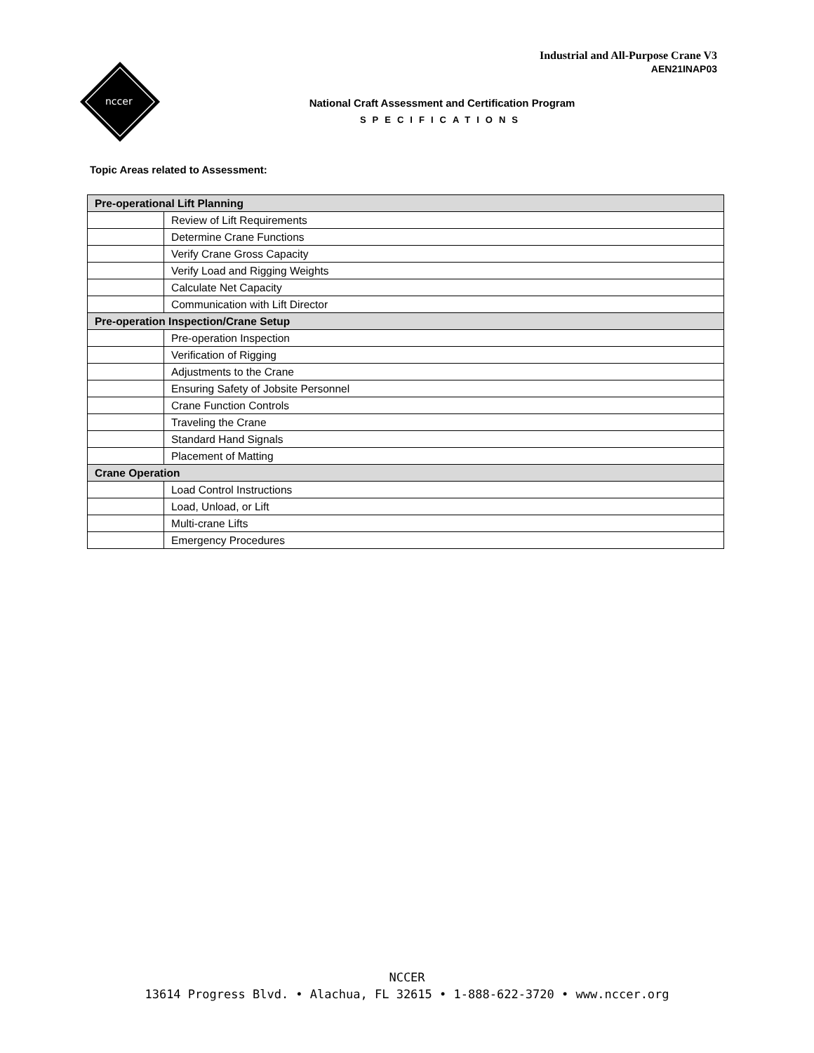Industrial and All-Purpose Crane V3
AEN21INAP03
nccer
National Craft Assessment and Certification Program
SPECIFICATIONS
Topic Areas related to Assessment:
| Pre-operational Lift Planning | |
| --- | --- |
| | Review of Lift Requirements |
| | Determine Crane Functions |
| | Verify Crane Gross Capacity |
| | Verify Load and Rigging Weights |
| | Calculate Net Capacity |
| | Communication with Lift Director |
| Pre-operation Inspection/Crane Setup | |
| | Pre-operation Inspection |
| | Verification of Rigging |
| | Adjustments to the Crane |
| | Ensuring Safety of Jobsite Personnel |
| | Crane Function Controls |
| | Traveling the Crane |
| | Standard Hand Signals |
| | Placement of Matting |
| Crane Operation | |
| | Load Control Instructions |
| | Load, Unload, or Lift |
| | Multi-crane Lifts |
| | Emergency Procedures |
NCCER
13614 Progress Blvd. • Alachua, FL 32615 • 1-888-622-3720 • www.nccer.org